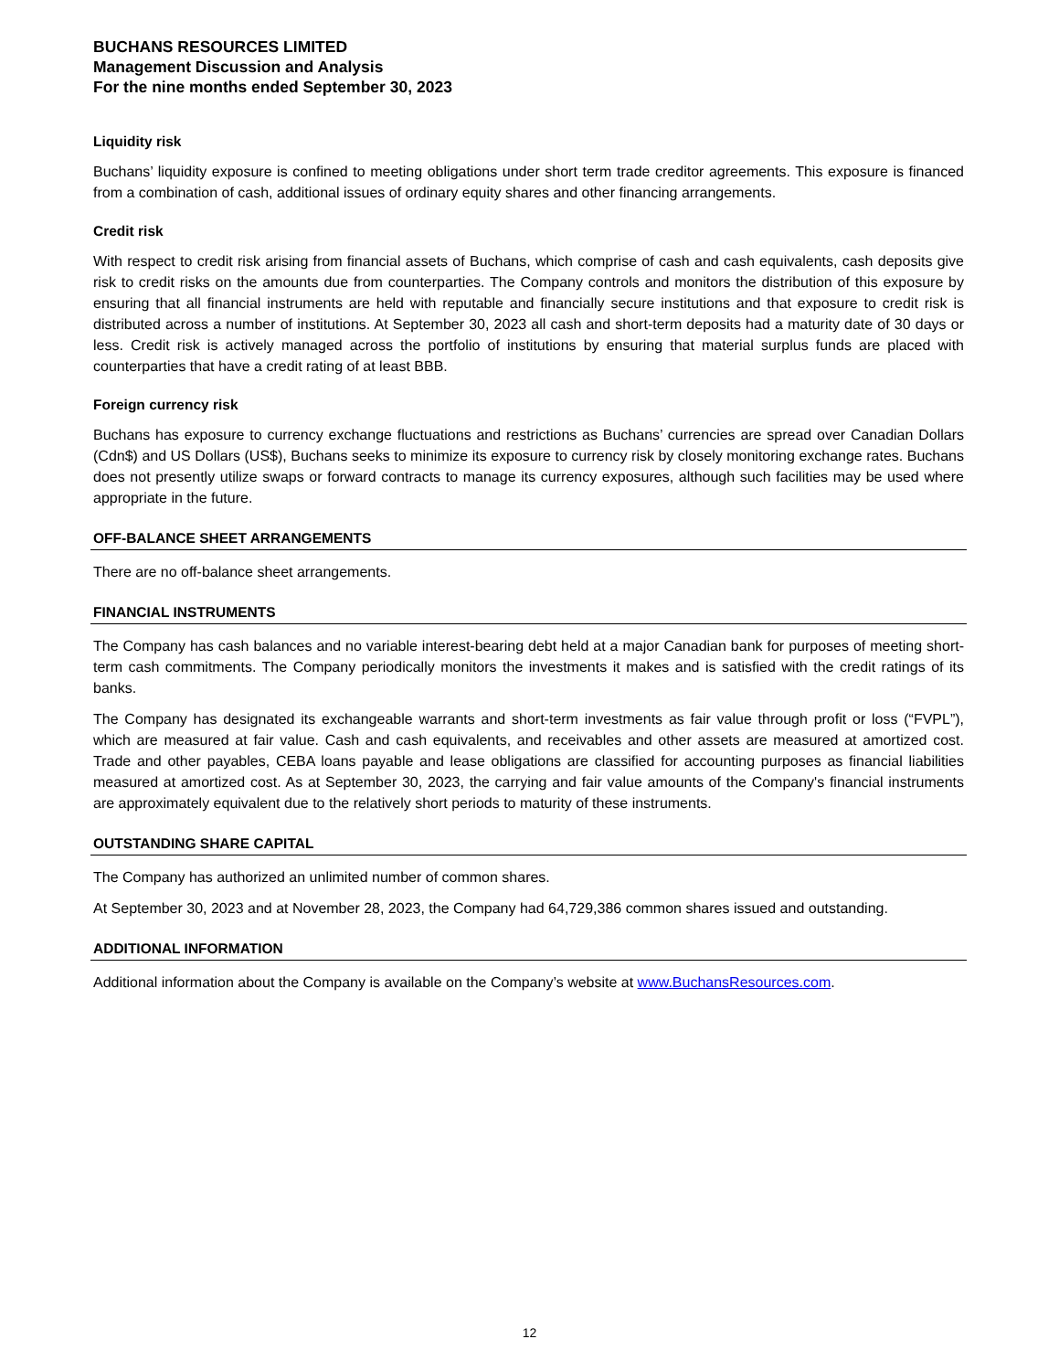BUCHANS RESOURCES LIMITED
Management Discussion and Analysis
For the nine months ended September 30, 2023
Liquidity risk
Buchans’ liquidity exposure is confined to meeting obligations under short term trade creditor agreements. This exposure is financed from a combination of cash, additional issues of ordinary equity shares and other financing arrangements.
Credit risk
With respect to credit risk arising from financial assets of Buchans, which comprise of cash and cash equivalents, cash deposits give risk to credit risks on the amounts due from counterparties. The Company controls and monitors the distribution of this exposure by ensuring that all financial instruments are held with reputable and financially secure institutions and that exposure to credit risk is distributed across a number of institutions. At September 30, 2023 all cash and short-term deposits had a maturity date of 30 days or less. Credit risk is actively managed across the portfolio of institutions by ensuring that material surplus funds are placed with counterparties that have a credit rating of at least BBB.
Foreign currency risk
Buchans has exposure to currency exchange fluctuations and restrictions as Buchans’ currencies are spread over Canadian Dollars (Cdn$) and US Dollars (US$), Buchans seeks to minimize its exposure to currency risk by closely monitoring exchange rates. Buchans does not presently utilize swaps or forward contracts to manage its currency exposures, although such facilities may be used where appropriate in the future.
OFF-BALANCE SHEET ARRANGEMENTS
There are no off-balance sheet arrangements.
FINANCIAL INSTRUMENTS
The Company has cash balances and no variable interest-bearing debt held at a major Canadian bank for purposes of meeting short-term cash commitments. The Company periodically monitors the investments it makes and is satisfied with the credit ratings of its banks.
The Company has designated its exchangeable warrants and short-term investments as fair value through profit or loss (“FVPL”), which are measured at fair value. Cash and cash equivalents, and receivables and other assets are measured at amortized cost. Trade and other payables, CEBA loans payable and lease obligations are classified for accounting purposes as financial liabilities measured at amortized cost. As at September 30, 2023, the carrying and fair value amounts of the Company's financial instruments are approximately equivalent due to the relatively short periods to maturity of these instruments.
OUTSTANDING SHARE CAPITAL
The Company has authorized an unlimited number of common shares.
At September 30, 2023 and at November 28, 2023, the Company had 64,729,386 common shares issued and outstanding.
ADDITIONAL INFORMATION
Additional information about the Company is available on the Company’s website at www.BuchansResources.com.
12